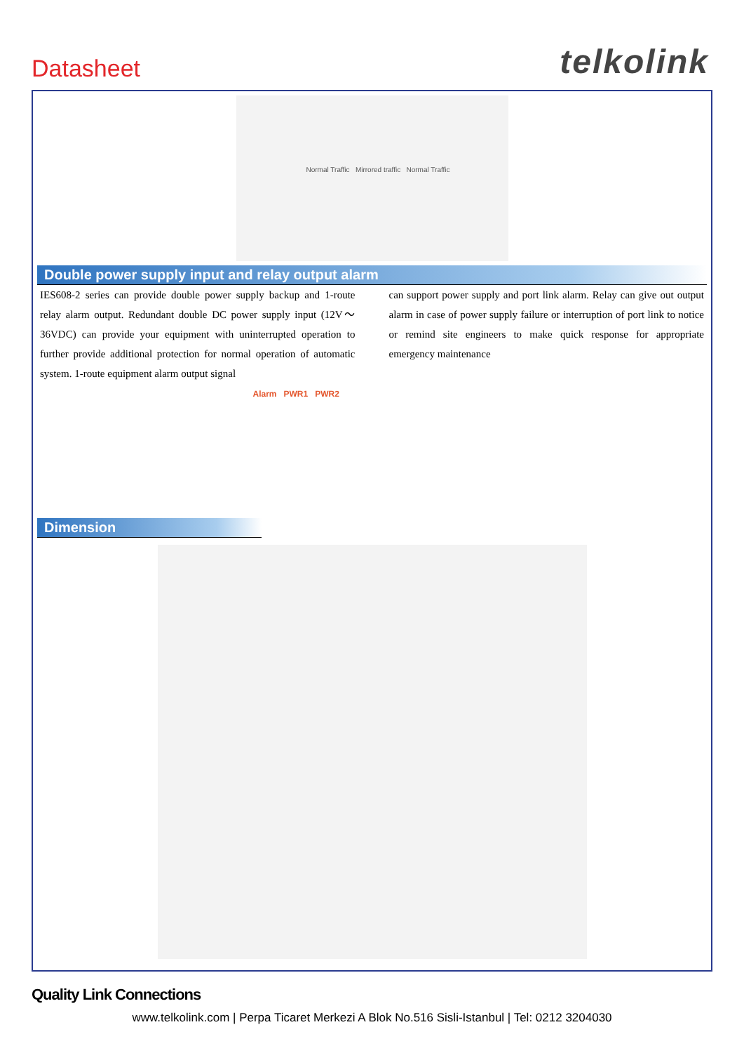Datasheet telkolink
Normal Traffic Mirrored traffic Normal Traffic
Double power supply input and relay output alarm
IES608-2 series can provide double power supply backup and 1-route relay alarm output. Redundant double DC power supply input (12V～36VDC) can provide your equipment with uninterrupted operation to further provide additional protection for normal operation of automatic system. 1-route equipment alarm output signal
can support power supply and port link alarm. Relay can give out output alarm in case of power supply failure or interruption of port link to notice or remind site engineers to make quick response for appropriate emergency maintenance
Alarm PWR1 PWR2
Dimension
Quality Link Connections
www.telkolink.com | Perpa Ticaret Merkezi A Blok No.516 Sisli-Istanbul | Tel: 0212 3204030